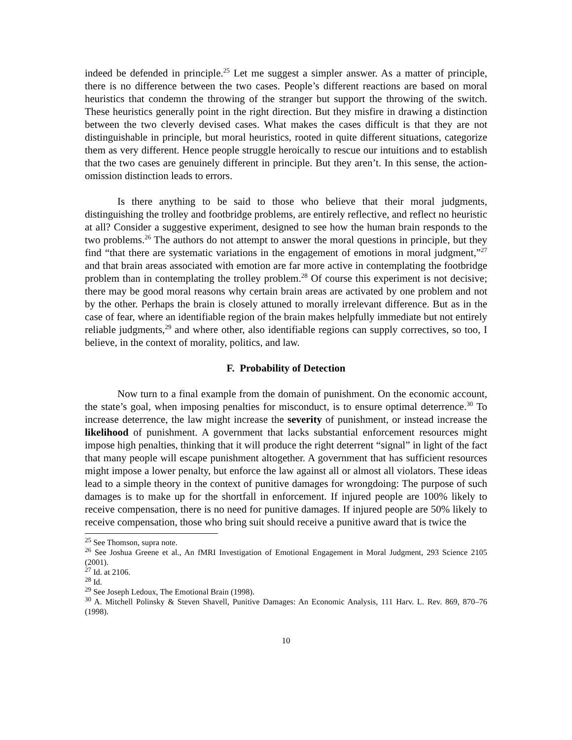indeed be defended in principle.<sup>25</sup> Let me suggest a simpler answer. As a matter of principle, there is no difference between the two cases. People’s different reactions are based on moral heuristics that condemn the throwing of the stranger but support the throwing of the switch. These heuristics generally point in the right direction. But they misfire in drawing a distinction between the two cleverly devised cases. What makes the cases difficult is that they are not distinguishable in principle, but moral heuristics, rooted in quite different situations, categorize them as very different. Hence people struggle heroically to rescue our intuitions and to establish that the two cases are genuinely different in principle. But they aren’t. In this sense, the action-omission distinction leads to errors.
Is there anything to be said to those who believe that their moral judgments, distinguishing the trolley and footbridge problems, are entirely reflective, and reflect no heuristic at all? Consider a suggestive experiment, designed to see how the human brain responds to the two problems.<sup>26</sup> The authors do not attempt to answer the moral questions in principle, but they find “that there are systematic variations in the engagement of emotions in moral judgment,”<sup>27</sup> and that brain areas associated with emotion are far more active in contemplating the footbridge problem than in contemplating the trolley problem.<sup>28</sup> Of course this experiment is not decisive; there may be good moral reasons why certain brain areas are activated by one problem and not by the other. Perhaps the brain is closely attuned to morally irrelevant difference. But as in the case of fear, where an identifiable region of the brain makes helpfully immediate but not entirely reliable judgments,<sup>29</sup> and where other, also identifiable regions can supply correctives, so too, I believe, in the context of morality, politics, and law.
F. Probability of Detection
Now turn to a final example from the domain of punishment. On the economic account, the state’s goal, when imposing penalties for misconduct, is to ensure optimal deterrence.<sup>30</sup> To increase deterrence, the law might increase the severity of punishment, or instead increase the likelihood of punishment. A government that lacks substantial enforcement resources might impose high penalties, thinking that it will produce the right deterrent “signal” in light of the fact that many people will escape punishment altogether. A government that has sufficient resources might impose a lower penalty, but enforce the law against all or almost all violators. These ideas lead to a simple theory in the context of punitive damages for wrongdoing: The purpose of such damages is to make up for the shortfall in enforcement. If injured people are 100% likely to receive compensation, there is no need for punitive damages. If injured people are 50% likely to receive compensation, those who bring suit should receive a punitive award that is twice the
<sup>25</sup> See Thomson, supra note.
<sup>26</sup> See Joshua Greene et al., An fMRI Investigation of Emotional Engagement in Moral Judgment, 293 Science 2105 (2001).
<sup>27</sup> Id. at 2106.
<sup>28</sup> Id.
<sup>29</sup> See Joseph Ledoux, The Emotional Brain (1998).
<sup>30</sup> A. Mitchell Polinsky & Steven Shavell, Punitive Damages: An Economic Analysis, 111 Harv. L. Rev. 869, 870–76 (1998).
10